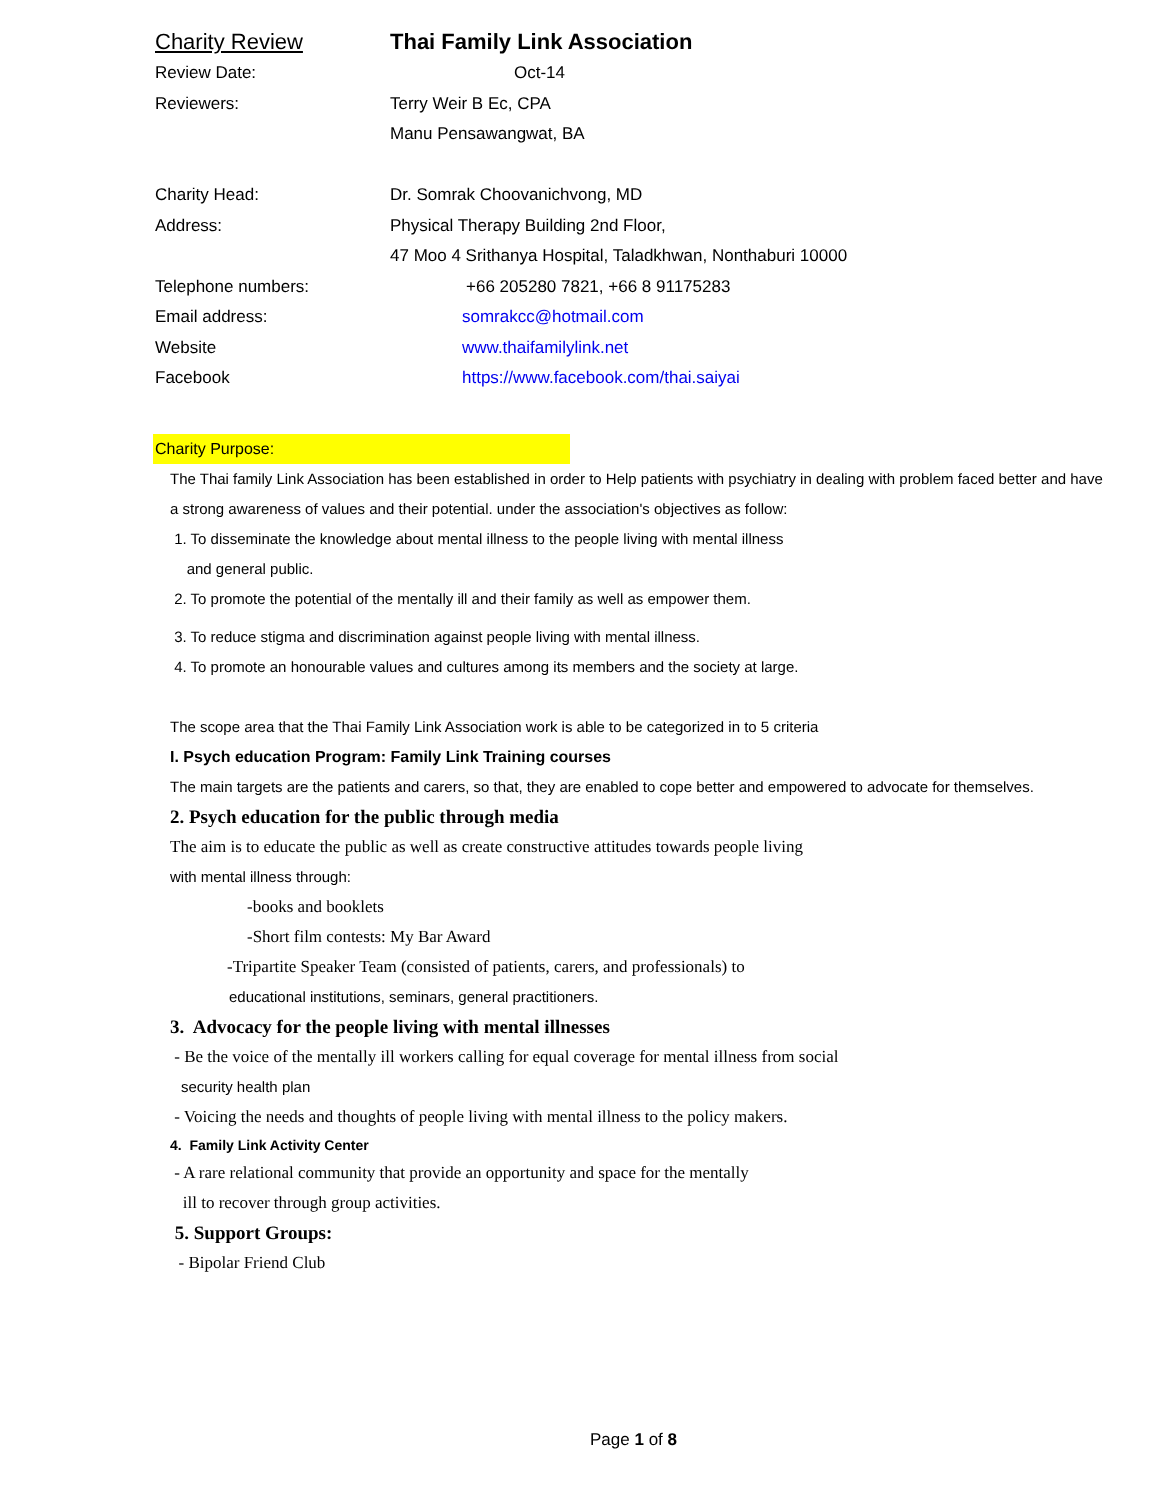Charity Review Thai Family Link Association
Review Date: Oct-14
Reviewers: Terry Weir B Ec, CPA
Manu Pensawangwat, BA
Charity Head: Dr. Somrak Choovanichvong, MD
Address: Physical Therapy Building 2nd Floor,
47 Moo 4 Srithanya Hospital, Taladkhwan, Nonthaburi 10000
Telephone numbers: +66 205280 7821, +66 8 91175283
Email address: somrakcc@hotmail.com
Website www.thaifamilylink.net
Facebook https://www.facebook.com/thai.saiyai
Charity Purpose:
The Thai family Link Association has been established in order to Help patients with psychiatry in dealing with problem faced better and have a strong awareness of values and their potential. under the association's objectives as follow:
1. To disseminate the knowledge about mental illness to the people living with mental illness
and general public.
2. To promote the potential of the mentally ill and their family as well as empower them.
3. To reduce stigma and discrimination against people living with mental illness.
4. To promote an honourable values and cultures among its members and the society at large.
The scope area that the Thai Family Link Association work is able to be categorized in to 5 criteria
I. Psych education Program: Family Link Training courses
The main targets are the patients and carers, so that, they are enabled to cope better and empowered to advocate for themselves.
2. Psych education for the public through media
The aim is to educate the public as well as create constructive attitudes towards people living
with mental illness through:
-books and booklets
-Short film contests: My Bar Award
-Tripartite Speaker Team (consisted of patients, carers, and professionals) to
educational institutions, seminars, general practitioners.
3. Advocacy for the people living with mental illnesses
- Be the voice of the mentally ill workers calling for equal coverage for mental illness from social
security health plan
- Voicing the needs and thoughts of people living with mental illness to the policy makers.
4. Family Link Activity Center
- A rare relational community that provide an opportunity and space for the mentally
ill to recover through group activities.
5. Support Groups:
- Bipolar Friend Club
Page 1 of 8